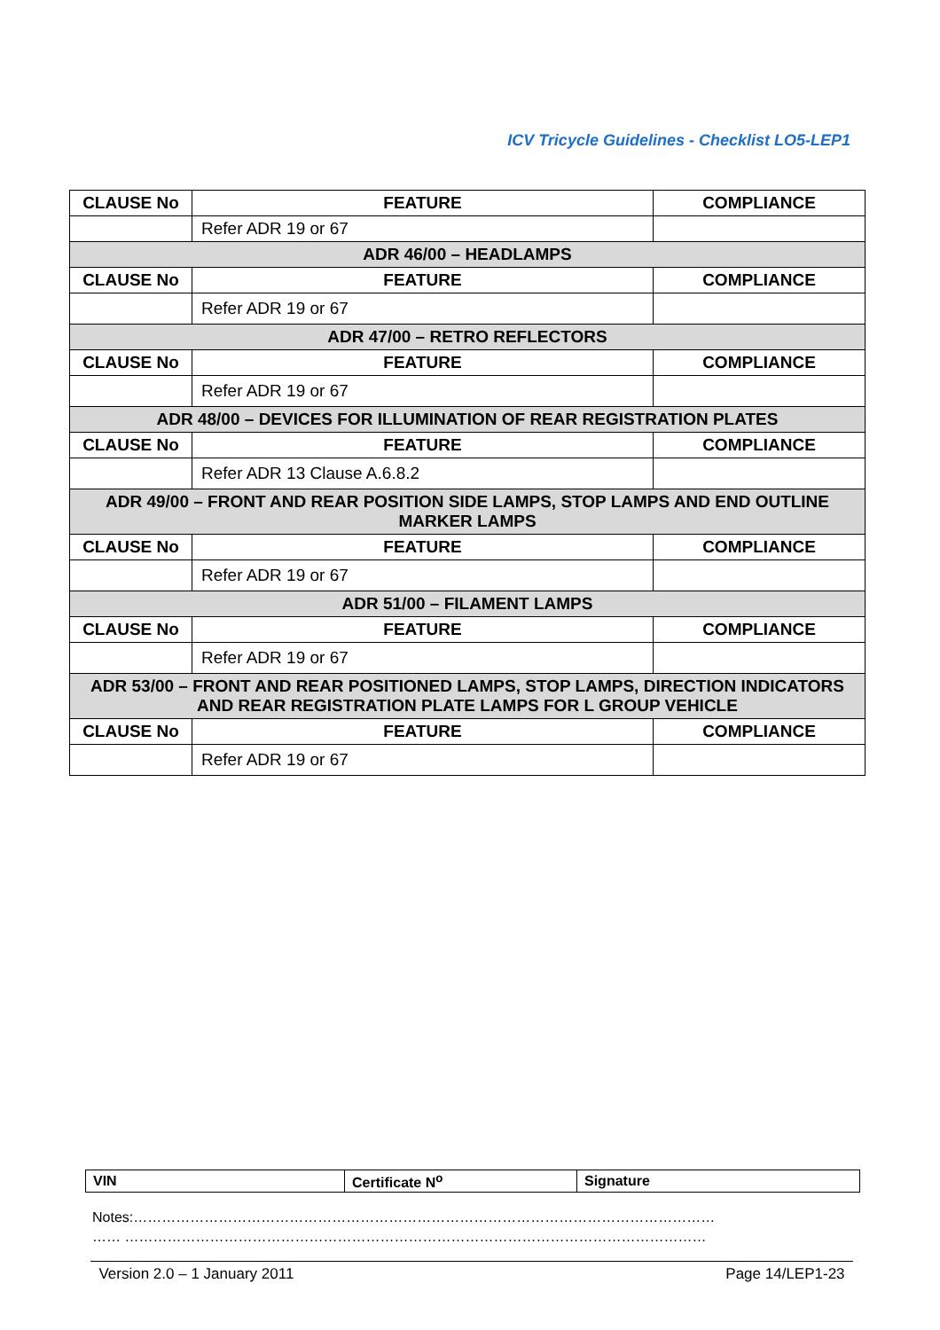ICV Tricycle Guidelines - Checklist LO5-LEP1
| CLAUSE No | FEATURE | COMPLIANCE |
| --- | --- | --- |
| | Refer ADR 19 or 67 | |
| ADR 46/00 – HEADLAMPS | | |
| CLAUSE No | FEATURE | COMPLIANCE |
| | Refer ADR 19 or 67 | |
| ADR 47/00 – RETRO REFLECTORS | | |
| CLAUSE No | FEATURE | COMPLIANCE |
| | Refer ADR 19 or 67 | |
| ADR 48/00 – DEVICES FOR ILLUMINATION OF REAR REGISTRATION PLATES | | |
| CLAUSE No | FEATURE | COMPLIANCE |
| | Refer ADR 13 Clause A.6.8.2 | |
| ADR 49/00 – FRONT AND REAR POSITION SIDE LAMPS, STOP LAMPS AND END OUTLINE MARKER LAMPS | | |
| CLAUSE No | FEATURE | COMPLIANCE |
| | Refer ADR 19 or 67 | |
| ADR 51/00 – FILAMENT LAMPS | | |
| CLAUSE No | FEATURE | COMPLIANCE |
| | Refer ADR 19 or 67 | |
| ADR 53/00 – FRONT AND REAR POSITIONED LAMPS, STOP LAMPS, DIRECTION INDICATORS AND REAR REGISTRATION PLATE LAMPS FOR L GROUP VEHICLE | | |
| CLAUSE No | FEATURE | COMPLIANCE |
| | Refer ADR 19 or 67 | |
| VIN | Certificate N<sup>o</sup> | Signature |
Notes:……………………………………………………………………………………………………………
…… ……………………………………………………………………………………………………………
Version 2.0 – 1 January 2011 Page 14/LEP1-23